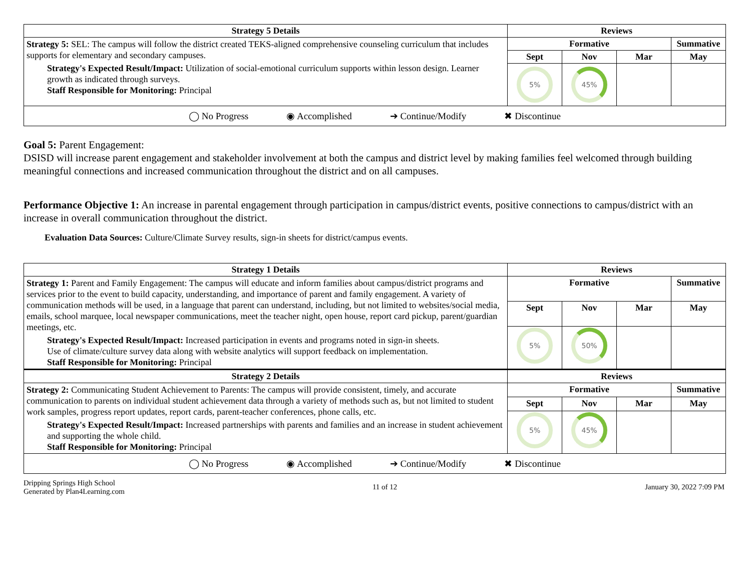| Strategy 5 Details | Reviews | | | |
| --- | --- | --- | --- | --- |
| Strategy 5: SEL: The campus will follow the district created TEKS-aligned comprehensive counseling curriculum that includes supports for elementary and secondary campuses. Strategy's Expected Result/Impact: Utilization of social-emotional curriculum supports within lesson design. Learner growth as indicated through surveys. Staff Responsible for Monitoring: Principal | Formative | | | Summative |
| | Sept | Nov | Mar | May |
| | 5% | 45% | | |
| ◯ No Progress ◉ Accomplished ➔ Continue/Modify ✖ Discontinue | | | | |
Goal 5: Parent Engagement:
DSISD will increase parent engagement and stakeholder involvement at both the campus and district level by making families feel welcomed through building meaningful connections and increased communication throughout the district and on all campuses.
Performance Objective 1: An increase in parental engagement through participation in campus/district events, positive connections to campus/district with an increase in overall communication throughout the district.
Evaluation Data Sources: Culture/Climate Survey results, sign-in sheets for district/campus events.
| Strategy 1 Details | Reviews | | | |
| --- | --- | --- | --- | --- |
| Strategy 1: Parent and Family Engagement: The campus will educate and inform families about campus/district programs and services prior to the event to build capacity, understanding, and importance of parent and family engagement. A variety of communication methods will be used, in a language that parent can understand, including, but not limited to websites/social media, emails, school marquee, local newspaper communications, meet the teacher night, open house, report card pickup, parent/guardian meetings, etc. Strategy's Expected Result/Impact: Increased participation in events and programs noted in sign-in sheets. Use of climate/culture survey data along with website analytics will support feedback on implementation. Staff Responsible for Monitoring: Principal | Formative | | | Summative |
| | Sept | Nov | Mar | May |
| | 5% | 50% | | |
| Strategy 2 Details | Reviews | | | |
| Strategy 2: Communicating Student Achievement to Parents: The campus will provide consistent, timely, and accurate communication to parents on individual student achievement data through a variety of methods such as, but not limited to student work samples, progress report updates, report cards, parent-teacher conferences, phone calls, etc. Strategy's Expected Result/Impact: Increased partnerships with parents and families and an increase in student achievement and supporting the whole child. Staff Responsible for Monitoring: Principal | Formative | | | Summative |
| | Sept | Nov | Mar | May |
| | 5% | 45% | | |
| ◯ No Progress ◉ Accomplished ➔ Continue/Modify ✖ Discontinue | | | | |
Dripping Springs High School
Generated by Plan4Learning.com
11 of 12 January 30, 2022 7:09 PM